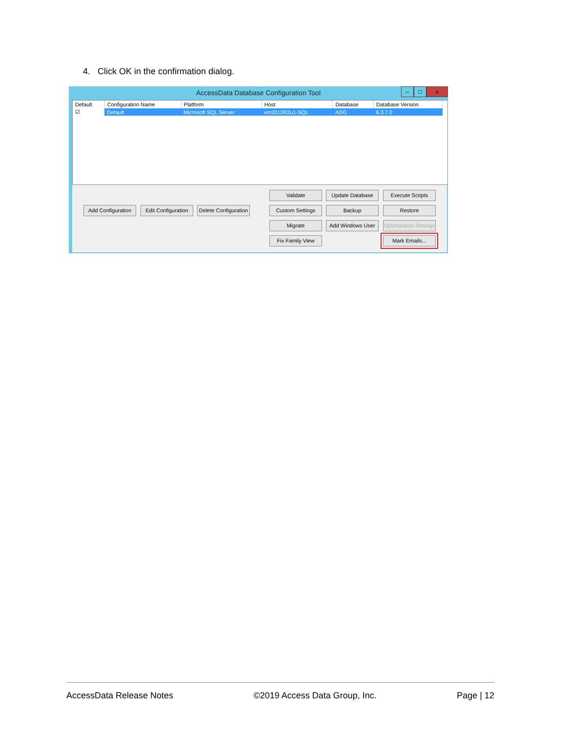4. Click OK in the confirmation dialog.
AccessData Database Configuration Tool
– □ x
| Default | Configuration Name | Platform | Host | Database | Database Version |
| --- | --- | --- | --- | --- | --- |
| ☑ | Default | Microsoft SQL Server | vm2012R2u1-SQL | ADG | 6.3.7.0 |
Validate Update Database Execute Scripts
Add Configuration
Edit Configuration
Delete Configuration
Custom Settings Backup Restore
Migrate Add Windows User
Optimization Settings
Fix Family View Mark Emails...
AccessData Release Notes ©2019 Access Data Group, Inc. Page | 12